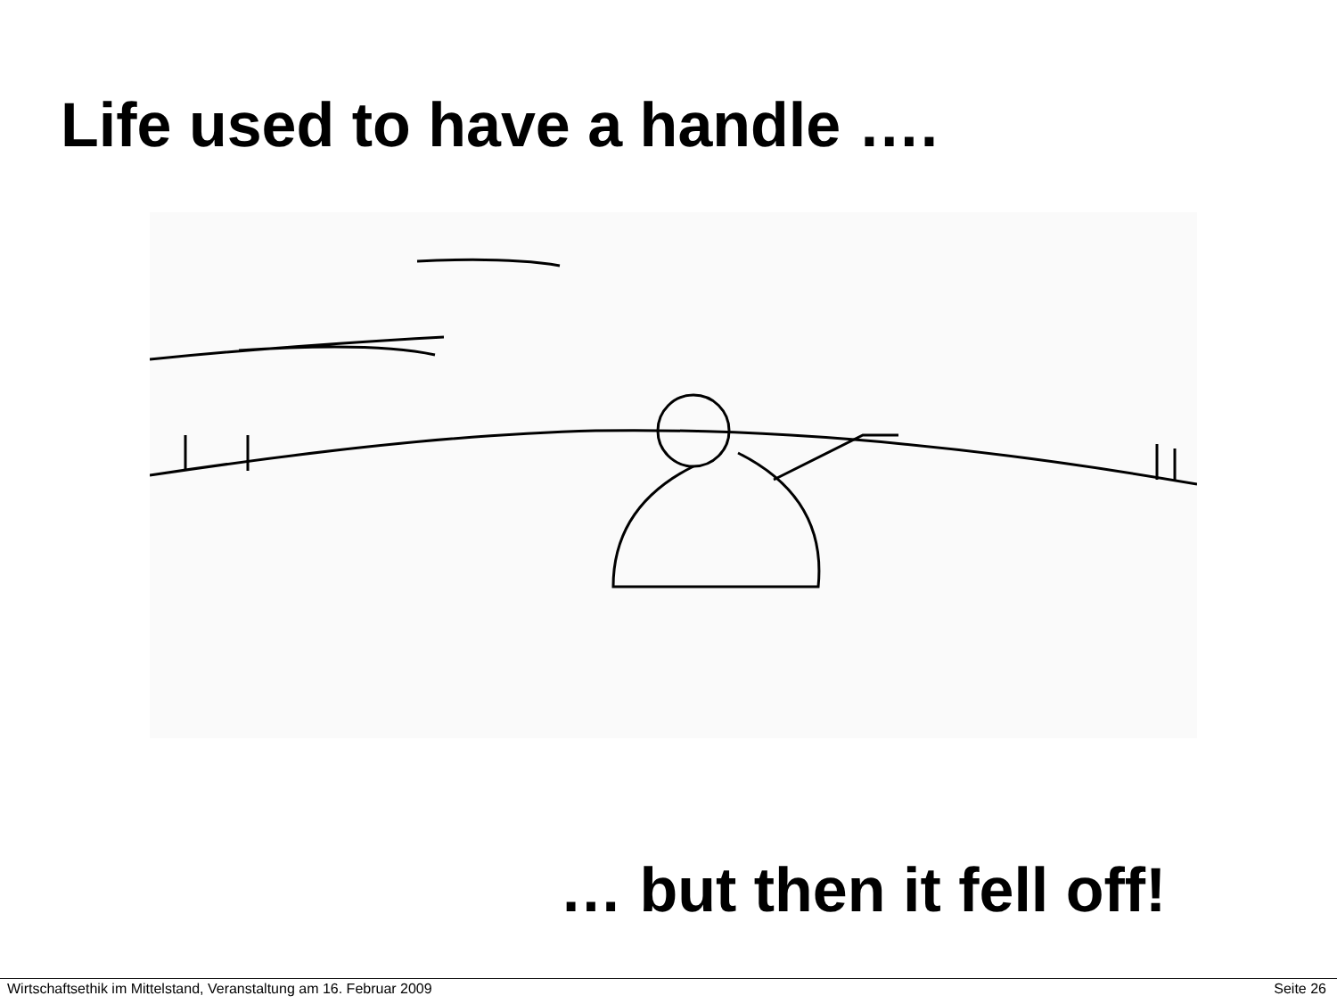Life used to have a handle ….
… but then it fell off!
Wirtschaftsethik im Mittelstand, Veranstaltung am 16. Februar 2009 Seite 26